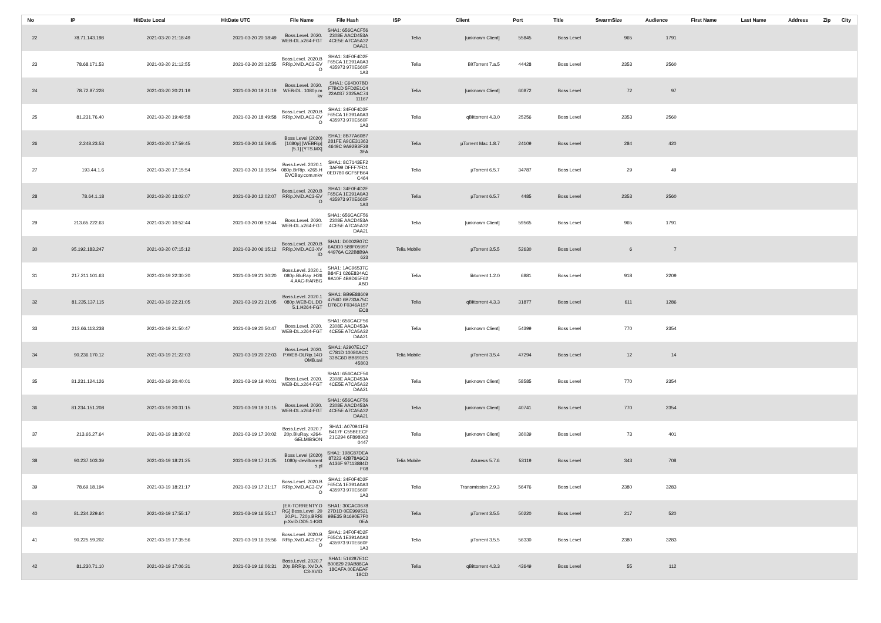| No | IP | HitDate Local | HitDate UTC | File Name | File Hash | ISP | Client | Port | Title | SwarmSize | Audience | First Name | Last Name | Address | Zip | City |
| --- | --- | --- | --- | --- | --- | --- | --- | --- | --- | --- | --- | --- | --- | --- | --- | --- |
| 22 | 78.71.143.198 | 2021-03-20 21:18:49 | 2021-03-20 20:18:49 | Boss.Level. 2020.WEB-DL.x264-FGT | SHA1: 656CACF562308E AACD453A4CE5E A7CA5A32DAA21 | Telia | [unknown Client] | 55845 | Boss Level | 965 | 1791 | | | | | |
| 23 | 78.68.171.53 | 2021-03-20 21:12:55 | 2021-03-20 20:12:55 | Boss.Level. 2020.BRRip.XviD.AC3-EVO | SHA1: 34F0F4D2FF65CA 1E391A0A3435973 970E660F1A3 | Telia | BitTorrent 7.a.5 | 44428 | Boss Level | 2353 | 2560 | | | | | |
| 24 | 78.72.87.228 | 2021-03-20 20:21:19 | 2021-03-20 19:21:19 | Boss.Level. 2020.WEB-DL. 1080p.mkv | SHA1: C64D07BDF7BCD 5FD2E1C422A037 2325AC7411167 | Telia | [unknown Client] | 60872 | Boss Level | 72 | 97 | | | | | |
| 25 | 81.231.76.40 | 2021-03-20 19:49:58 | 2021-03-20 18:49:58 | Boss.Level. 2020.BRRip.XviD.AC3-EVO | SHA1: 34F0F4D2FF65CA 1E391A0A3435973 970E660F1A3 | Telia | qBittorrent 4.3.0 | 25256 | Boss Level | 2353 | 2560 | | | | | |
| 26 | 2.248.23.53 | 2021-03-20 17:59:45 | 2021-03-20 16:59:45 | Boss Level (2020) [1080p] [WEBRip] [5.1] [YTS.MX] | SHA1: 8B77A60B7281FE A9CE313634649C 9A92B3F283FA | Telia | µTorrent Mac 1.8.7 | 24109 | Boss Level | 284 | 420 | | | | | |
| 27 | 193.44.1.6 | 2021-03-20 17:15:54 | 2021-03-20 16:15:54 | Boss.Level. 2020.1080p.BrRip. x265.HEVCBay.com.mkv | SHA1: 8C7143EF23AF99 DFFF7FD10ED780 6CF5FB64C464 | Telia | µTorrent 6.5.7 | 34787 | Boss Level | 29 | 49 | | | | | |
| 28 | 78.64.1.18 | 2021-03-20 13:02:07 | 2021-03-20 12:02:07 | Boss.Level. 2020.BRRip.XviD.AC3-EVO | SHA1: 34F0F4D2FF65CA 1E391A0A3435973 970E660F1A3 | Telia | µTorrent 6.5.7 | 4485 | Boss Level | 2353 | 2560 | | | | | |
| 29 | 213.65.222.63 | 2021-03-20 10:52:44 | 2021-03-20 09:52:44 | Boss.Level. 2020.WEB-DL.x264-FGT | SHA1: 656CACF562308E AACD453A4CE5E A7CA5A32DAA21 | Telia | [unknown Client] | 59565 | Boss Level | 965 | 1791 | | | | | |
| 30 | 95.192.183.247 | 2021-03-20 07:15:12 | 2021-03-20 06:15:12 | Boss.Level. 2020.BRRip.XviD.AC3-XVID | SHA1: D0002B07C6ADD0 589F0599744976A C22B8B9A623 | Telia Mobile | µTorrent 3.5.5 | 52630 | Boss Level | 6 | 7 | | | | | |
| 31 | 217.211.101.63 | 2021-03-19 22:30:20 | 2021-03-19 21:30:20 | Boss.Level. 2020.1080p.BluRay .H264.AAC-RARBG | SHA1: 1AC96537CB84F1 026E834AC9A10F 4B9D65F62ABD | Telia | libtorrent 1.2.0 | 6881 | Boss Level | 918 | 2209 | | | | | |
| 32 | 81.235.137.115 | 2021-03-19 22:21:05 | 2021-03-19 21:21:05 | Boss.Level. 2020.1080p.WEB-DL.DD5.1.H264-FGT | SHA1: BB9E886094756D 6B733A75CD76C0 F0346A157EC8 | Telia | qBittorrent 4.3.3 | 31877 | Boss Level | 611 | 1286 | | | | | |
| 33 | 213.66.113.238 | 2021-03-19 21:50:47 | 2021-03-19 20:50:47 | Boss.Level. 2020.WEB-DL.x264-FGT | SHA1: 656CACF562308E AACD453A4CE5E A7CA5A32DAA21 | Telia | [unknown Client] | 54399 | Boss Level | 770 | 2354 | | | | | |
| 34 | 90.236.170.12 | 2021-03-19 21:22:03 | 2021-03-19 20:22:03 | Boss.Level. 2020.P.WEB-DLRip.14OOMB.avi | SHA1: A2907E1C7C781D 10080ACC33BC6D BB691E545803 | Telia Mobile | µTorrent 3.5.4 | 47294 | Boss Level | 12 | 14 | | | | | |
| 35 | 81.231.124.126 | 2021-03-19 20:40:01 | 2021-03-19 19:40:01 | Boss.Level. 2020.WEB-DL.x264-FGT | SHA1: 656CACF562308E AACD453A4CE5E A7CA5A32DAA21 | Telia | [unknown Client] | 58585 | Boss Level | 770 | 2354 | | | | | |
| 36 | 81.234.151.208 | 2021-03-19 20:31:15 | 2021-03-19 19:31:15 | Boss.Level. 2020.WEB-DL.x264-FGT | SHA1: 656CACF562308E AACD453A4CE5E A7CA5A32DAA21 | Telia | [unknown Client] | 40741 | Boss Level | 770 | 2354 | | | | | |
| 37 | 213.66.27.64 | 2021-03-19 18:30:02 | 2021-03-19 17:30:02 | Boss.Level. 2020.720p.BluRay. x264-GELMIBSON | SHA1: A070941F6B417F C55BEECF21C294 6F8989630447 | Telia | [unknown Client] | 36039 | Boss Level | 73 | 401 | | | | | |
| 38 | 90.237.103.39 | 2021-03-19 18:21:25 | 2021-03-19 17:21:25 | Boss Level (2020) 1080p-deviltorrents.pl | SHA1: 198C87DEA87223 42B78A6C3A136F 97113884DF08 | Telia Mobile | Azureus 5.7.6 | 53119 | Boss Level | 343 | 708 | | | | | |
| 39 | 78.69.18.194 | 2021-03-19 18:21:17 | 2021-03-19 17:21:17 | Boss.Level. 2020.BRRip.XviD.AC3-EVO | SHA1: 34F0F4D2FF65CA 1E391A0A3435973 970E660F1A3 | Telia | Transmission 2.9.3 | 56476 | Boss Level | 2380 | 3283 | | | | | |
| 40 | 81.234.229.64 | 2021-03-19 17:55:17 | 2021-03-19 16:55:17 | [EX-TORRENTY.ORG] Boss.Level. 2020.PL. 720p.BRRip.XviD.DD5.1-K83 | SHA1: 30CAC067827D1D 0EE9995219BE35 B1690E7F00EA | Telia | µTorrent 3.5.5 | 50220 | Boss Level | 217 | 520 | | | | | |
| 41 | 90.225.59.202 | 2021-03-19 17:35:56 | 2021-03-19 16:35:56 | Boss.Level. 2020.BRRip.XviD.AC3-EVO | SHA1: 34F0F4D2FF65CA 1E391A0A3435973 970E660F1A3 | Telia | µTorrent 3.5.5 | 56330 | Boss Level | 2380 | 3283 | | | | | |
| 42 | 81.230.71.10 | 2021-03-19 17:06:31 | 2021-03-19 16:06:31 | Boss.Level. 2020.720p.BRRip. XviD.AC3-XVID | SHA1: 516287E1CB00829 29AB88CA18CAFA 00EAEAF18CD | Telia | qBittorrent 4.3.3 | 43649 | Boss Level | 55 | 112 | | | | | |